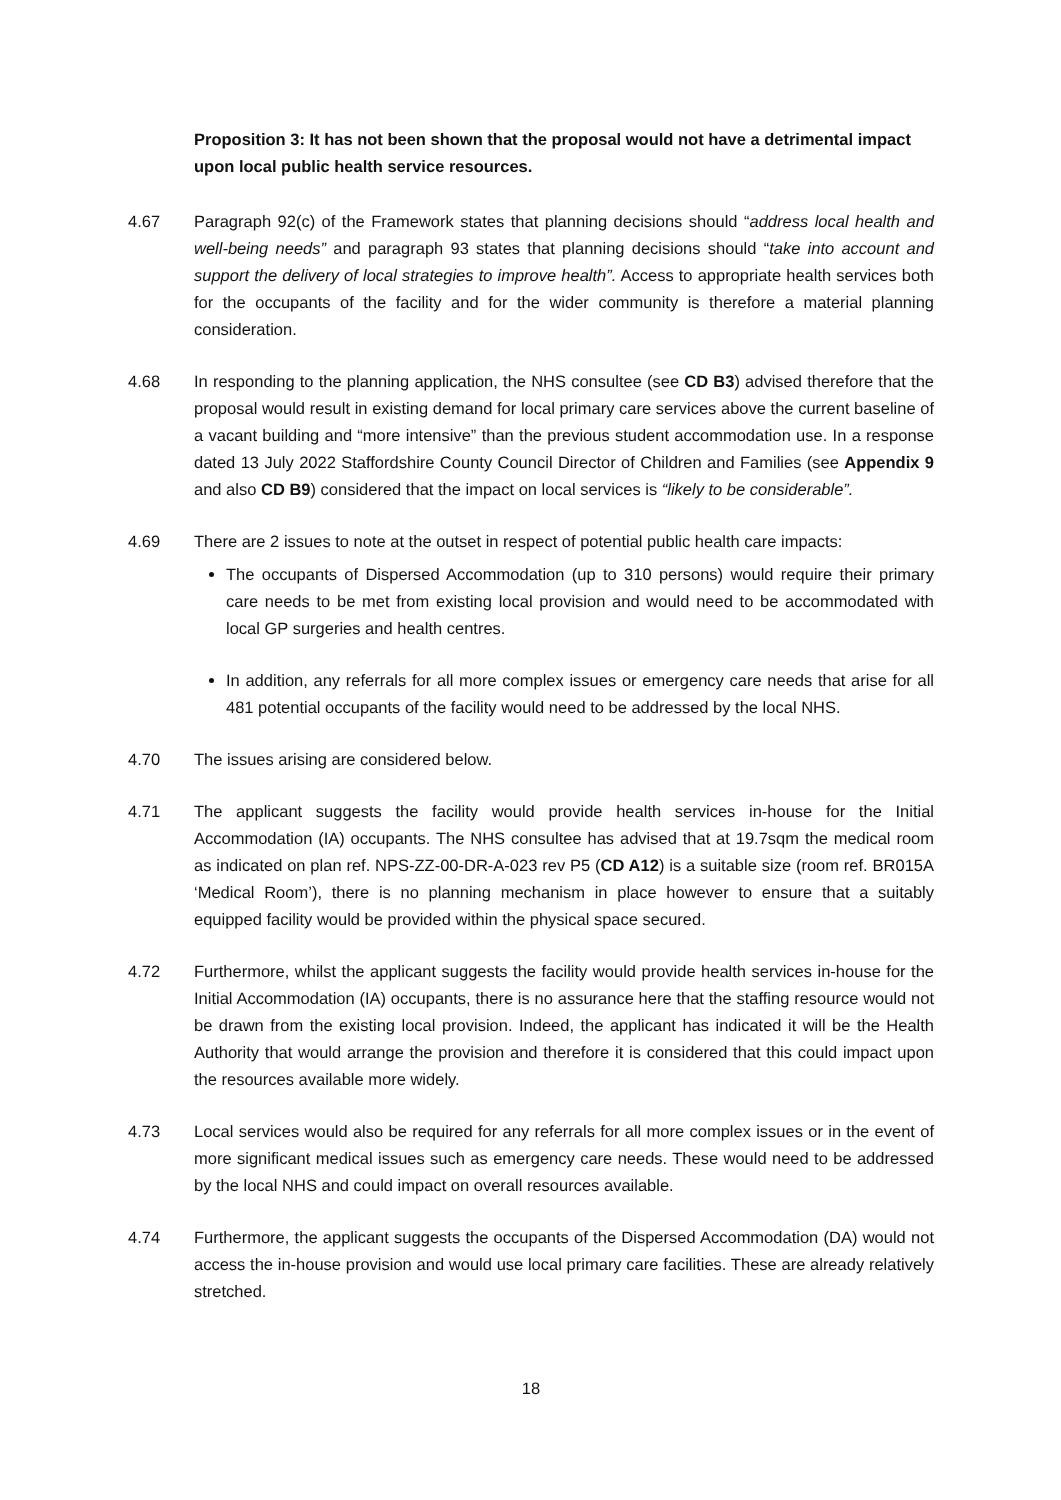Proposition 3: It has not been shown that the proposal would not have a detrimental impact upon local public health service resources.
4.67 Paragraph 92(c) of the Framework states that planning decisions should “address local health and well-being needs” and paragraph 93 states that planning decisions should “take into account and support the delivery of local strategies to improve health”. Access to appropriate health services both for the occupants of the facility and for the wider community is therefore a material planning consideration.
4.68 In responding to the planning application, the NHS consultee (see CD B3) advised therefore that the proposal would result in existing demand for local primary care services above the current baseline of a vacant building and “more intensive” than the previous student accommodation use. In a response dated 13 July 2022 Staffordshire County Council Director of Children and Families (see Appendix 9 and also CD B9) considered that the impact on local services is “likely to be considerable”.
4.69 There are 2 issues to note at the outset in respect of potential public health care impacts:
The occupants of Dispersed Accommodation (up to 310 persons) would require their primary care needs to be met from existing local provision and would need to be accommodated with local GP surgeries and health centres.
In addition, any referrals for all more complex issues or emergency care needs that arise for all 481 potential occupants of the facility would need to be addressed by the local NHS.
4.70 The issues arising are considered below.
4.71 The applicant suggests the facility would provide health services in-house for the Initial Accommodation (IA) occupants. The NHS consultee has advised that at 19.7sqm the medical room as indicated on plan ref. NPS-ZZ-00-DR-A-023 rev P5 (CD A12) is a suitable size (room ref. BR015A ‘Medical Room’), there is no planning mechanism in place however to ensure that a suitably equipped facility would be provided within the physical space secured.
4.72 Furthermore, whilst the applicant suggests the facility would provide health services in-house for the Initial Accommodation (IA) occupants, there is no assurance here that the staffing resource would not be drawn from the existing local provision. Indeed, the applicant has indicated it will be the Health Authority that would arrange the provision and therefore it is considered that this could impact upon the resources available more widely.
4.73 Local services would also be required for any referrals for all more complex issues or in the event of more significant medical issues such as emergency care needs. These would need to be addressed by the local NHS and could impact on overall resources available.
4.74 Furthermore, the applicant suggests the occupants of the Dispersed Accommodation (DA) would not access the in-house provision and would use local primary care facilities. These are already relatively stretched.
18